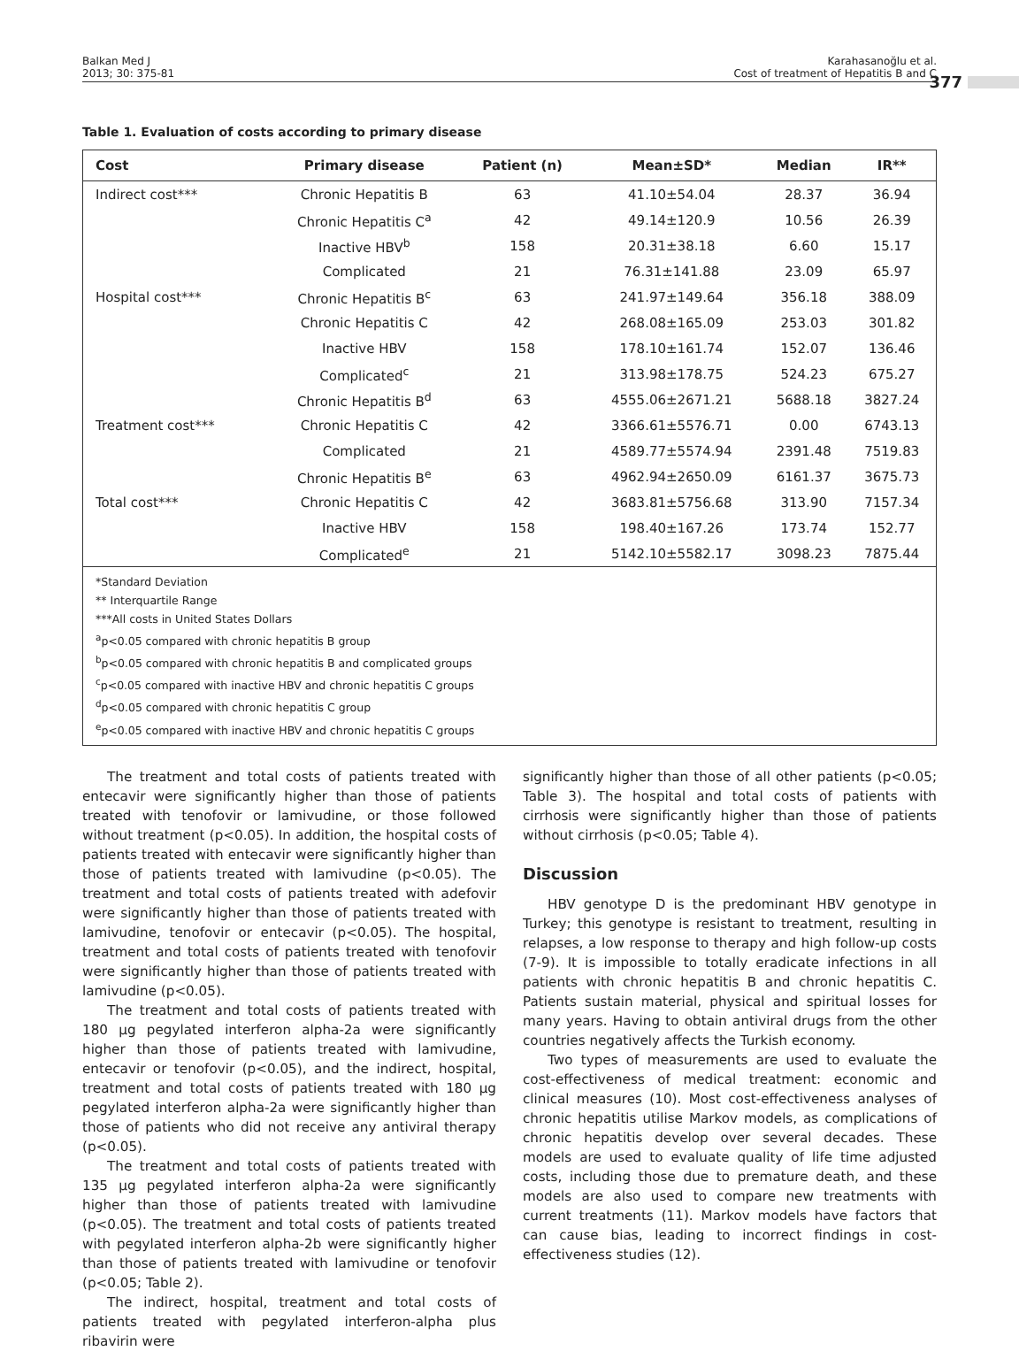Balkan Med J
2013; 30: 375-81
Karahasanoğlu et al.
Cost of treatment of Hepatitis B and C
377
Table 1. Evaluation of costs according to primary disease
| Cost | Primary disease | Patient (n) | Mean±SD* | Median | IR** |
| --- | --- | --- | --- | --- | --- |
| Indirect cost*** | Chronic Hepatitis B | 63 | 41.10±54.04 | 28.37 | 36.94 |
| | Chronic Hepatitis C<sup>a</sup> | 42 | 49.14±120.9 | 10.56 | 26.39 |
| | Inactive HBV<sup>b</sup> | 158 | 20.31±38.18 | 6.60 | 15.17 |
| | Complicated | 21 | 76.31±141.88 | 23.09 | 65.97 |
| Hospital cost*** | Chronic Hepatitis B<sup>c</sup> | 63 | 241.97±149.64 | 356.18 | 388.09 |
| | Chronic Hepatitis C | 42 | 268.08±165.09 | 253.03 | 301.82 |
| | Inactive HBV | 158 | 178.10±161.74 | 152.07 | 136.46 |
| | Complicated<sup>c</sup> | 21 | 313.98±178.75 | 524.23 | 675.27 |
| | Chronic Hepatitis B<sup>d</sup> | 63 | 4555.06±2671.21 | 5688.18 | 3827.24 |
| Treatment cost*** | Chronic Hepatitis C | 42 | 3366.61±5576.71 | 0.00 | 6743.13 |
| | Complicated | 21 | 4589.77±5574.94 | 2391.48 | 7519.83 |
| | Chronic Hepatitis B<sup>e</sup> | 63 | 4962.94±2650.09 | 6161.37 | 3675.73 |
| Total cost*** | Chronic Hepatitis C | 42 | 3683.81±5756.68 | 313.90 | 7157.34 |
| | Inactive HBV | 158 | 198.40±167.26 | 173.74 | 152.77 |
| | Complicated<sup>e</sup> | 21 | 5142.10±5582.17 | 3098.23 | 7875.44 |
| *Standard Deviation ** Interquartile Range ***All costs in United States Dollars <sup>a</sup> p<0.05 compared with chronic hepatitis B group <sup>b</sup> p<0.05 compared with chronic hepatitis B and complicated groups <sup>c</sup> p<0.05 compared with inactive HBV and chronic hepatitis C groups <sup>d</sup> p<0.05 compared with chronic hepatitis C group <sup>e</sup> p<0.05 compared with inactive HBV and chronic hepatitis C groups | | | | | |
The treatment and total costs of patients treated with entecavir were significantly higher than those of patients treated with tenofovir or lamivudine, or those followed without treatment (p<0.05). In addition, the hospital costs of patients treated with entecavir were significantly higher than those of patients treated with lamivudine (p<0.05). The treatment and total costs of patients treated with adefovir were significantly higher than those of patients treated with lamivudine, tenofovir or entecavir (p<0.05). The hospital, treatment and total costs of patients treated with tenofovir were significantly higher than those of patients treated with lamivudine (p<0.05).
The treatment and total costs of patients treated with 180 µg pegylated interferon alpha-2a were significantly higher than those of patients treated with lamivudine, entecavir or tenofovir (p<0.05), and the indirect, hospital, treatment and total costs of patients treated with 180 µg pegylated interferon alpha-2a were significantly higher than those of patients who did not receive any antiviral therapy (p<0.05).
The treatment and total costs of patients treated with 135 µg pegylated interferon alpha-2a were significantly higher than those of patients treated with lamivudine (p<0.05). The treatment and total costs of patients treated with pegylated interferon alpha-2b were significantly higher than those of patients treated with lamivudine or tenofovir (p<0.05; Table 2).
The indirect, hospital, treatment and total costs of patients treated with pegylated interferon-alpha plus ribavirin were
significantly higher than those of all other patients (p<0.05; Table 3). The hospital and total costs of patients with cirrhosis were significantly higher than those of patients without cirrhosis (p<0.05; Table 4).
Discussion
HBV genotype D is the predominant HBV genotype in Turkey; this genotype is resistant to treatment, resulting in relapses, a low response to therapy and high follow-up costs (7-9). It is impossible to totally eradicate infections in all patients with chronic hepatitis B and chronic hepatitis C. Patients sustain material, physical and spiritual losses for many years. Having to obtain antiviral drugs from the other countries negatively affects the Turkish economy.
Two types of measurements are used to evaluate the cost-effectiveness of medical treatment: economic and clinical measures (10). Most cost-effectiveness analyses of chronic hepatitis utilise Markov models, as complications of chronic hepatitis develop over several decades. These models are used to evaluate quality of life time adjusted costs, including those due to premature death, and these models are also used to compare new treatments with current treatments (11). Markov models have factors that can cause bias, leading to incorrect findings in cost-effectiveness studies (12).